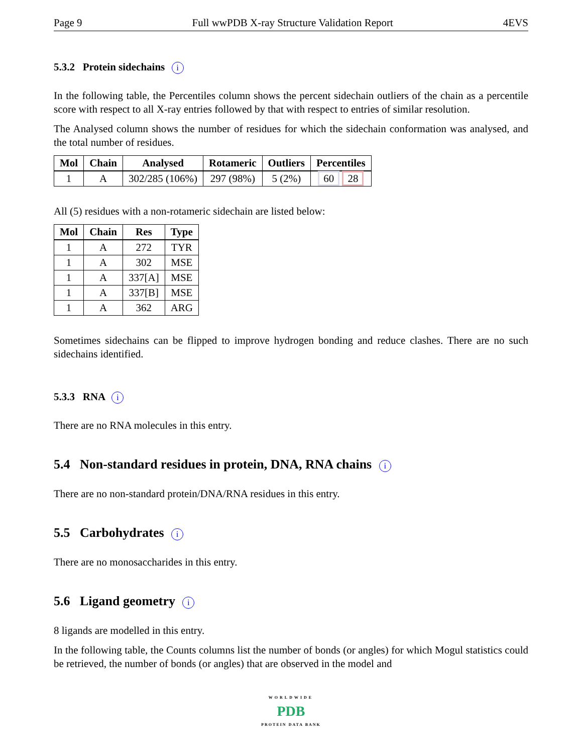Page 9 Full wwPDB X-ray Structure Validation Report 4EVS
5.3.2 Protein sidechains i
In the following table, the Percentiles column shows the percent sidechain outliers of the chain as a percentile score with respect to all X-ray entries followed by that with respect to entries of similar resolution.
The Analysed column shows the number of residues for which the sidechain conformation was analysed, and the total number of residues.
| Mol | Chain | Analysed | Rotameric | Outliers | Percentiles |
| --- | --- | --- | --- | --- | --- |
| 1 | A | 302/285 (106%) | 297 (98%) | 5 (2%) | 60 28 |
All (5) residues with a non-rotameric sidechain are listed below:
| Mol | Chain | Res | Type |
| --- | --- | --- | --- |
| 1 | A | 272 | TYR |
| 1 | A | 302 | MSE |
| 1 | A | 337[A] | MSE |
| 1 | A | 337[B] | MSE |
| 1 | A | 362 | ARG |
Sometimes sidechains can be flipped to improve hydrogen bonding and reduce clashes. There are no such sidechains identified.
5.3.3 RNA i
There are no RNA molecules in this entry.
5.4 Non-standard residues in protein, DNA, RNA chains i
There are no non-standard protein/DNA/RNA residues in this entry.
5.5 Carbohydrates i
There are no monosaccharides in this entry.
5.6 Ligand geometry i
8 ligands are modelled in this entry.
In the following table, the Counts columns list the number of bonds (or angles) for which Mogul statistics could be retrieved, the number of bonds (or angles) that are observed in the model and
WORLDWIDE
PDB
PROTEIN DATA BANK